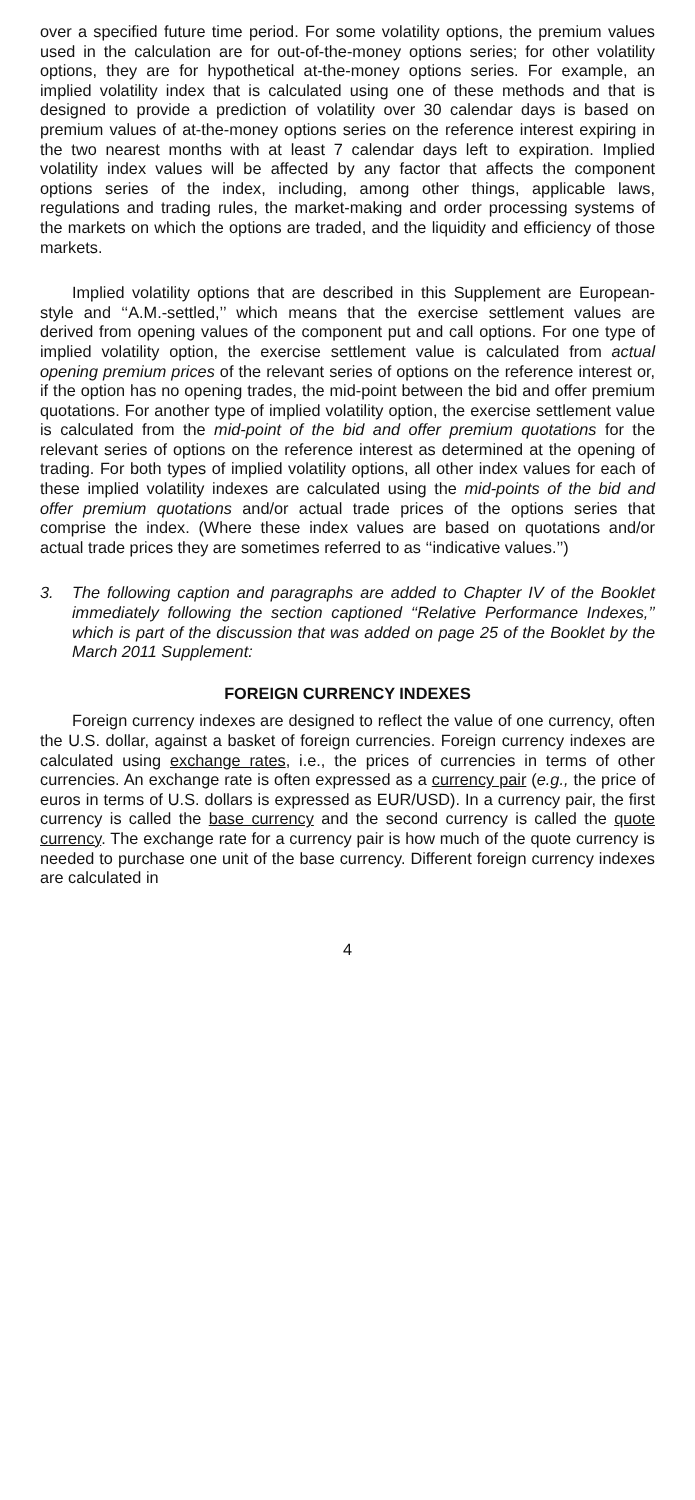over a specified future time period. For some volatility options, the premium values used in the calculation are for out-of-the-money options series; for other volatility options, they are for hypothetical at-the-money options series. For example, an implied volatility index that is calculated using one of these methods and that is designed to provide a prediction of volatility over 30 calendar days is based on premium values of at-the-money options series on the reference interest expiring in the two nearest months with at least 7 calendar days left to expiration. Implied volatility index values will be affected by any factor that affects the component options series of the index, including, among other things, applicable laws, regulations and trading rules, the market-making and order processing systems of the markets on which the options are traded, and the liquidity and efficiency of those markets.
Implied volatility options that are described in this Supplement are European-style and ‘‘A.M.-settled,’’ which means that the exercise settlement values are derived from opening values of the component put and call options. For one type of implied volatility option, the exercise settlement value is calculated from actual opening premium prices of the relevant series of options on the reference interest or, if the option has no opening trades, the mid-point between the bid and offer premium quotations. For another type of implied volatility option, the exercise settlement value is calculated from the mid-point of the bid and offer premium quotations for the relevant series of options on the reference interest as determined at the opening of trading. For both types of implied volatility options, all other index values for each of these implied volatility indexes are calculated using the mid-points of the bid and offer premium quotations and/or actual trade prices of the options series that comprise the index. (Where these index values are based on quotations and/or actual trade prices they are sometimes referred to as ‘‘indicative values.’’)
3. The following caption and paragraphs are added to Chapter IV of the Booklet immediately following the section captioned ‘‘Relative Performance Indexes,’’ which is part of the discussion that was added on page 25 of the Booklet by the March 2011 Supplement:
FOREIGN CURRENCY INDEXES
Foreign currency indexes are designed to reflect the value of one currency, often the U.S. dollar, against a basket of foreign currencies. Foreign currency indexes are calculated using exchange rates, i.e., the prices of currencies in terms of other currencies. An exchange rate is often expressed as a currency pair (e.g., the price of euros in terms of U.S. dollars is expressed as EUR/USD). In a currency pair, the first currency is called the base currency and the second currency is called the quote currency. The exchange rate for a currency pair is how much of the quote currency is needed to purchase one unit of the base currency. Different foreign currency indexes are calculated in
4